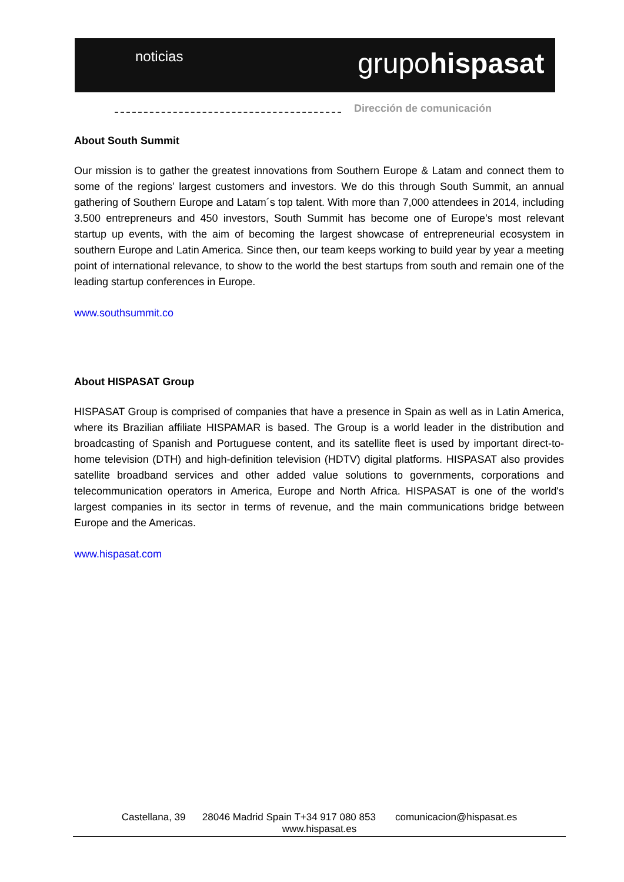noticias grupohispasat
Dirección de comunicación
About South Summit
Our mission is to gather the greatest innovations from Southern Europe & Latam and connect them to some of the regions’ largest customers and investors. We do this through South Summit, an annual gathering of Southern Europe and Latam´s top talent. With more than 7,000 attendees in 2014, including 3.500 entrepreneurs and 450 investors, South Summit has become one of Europe’s most relevant startup up events, with the aim of becoming the largest showcase of entrepreneurial ecosystem in southern Europe and Latin America. Since then, our team keeps working to build year by year a meeting point of international relevance, to show to the world the best startups from south and remain one of the leading startup conferences in Europe.
www.southsummit.co
About HISPASAT Group
HISPASAT Group is comprised of companies that have a presence in Spain as well as in Latin America, where its Brazilian affiliate HISPAMAR is based. The Group is a world leader in the distribution and broadcasting of Spanish and Portuguese content, and its satellite fleet is used by important direct-to-home television (DTH) and high-definition television (HDTV) digital platforms. HISPASAT also provides satellite broadband services and other added value solutions to governments, corporations and telecommunication operators in America, Europe and North Africa. HISPASAT is one of the world's largest companies in its sector in terms of revenue, and the main communications bridge between Europe and the Americas.
www.hispasat.com
Castellana, 39 28046 Madrid Spain T+34 917 080 853 comunicacion@hispasat.es
www.hispasat.es